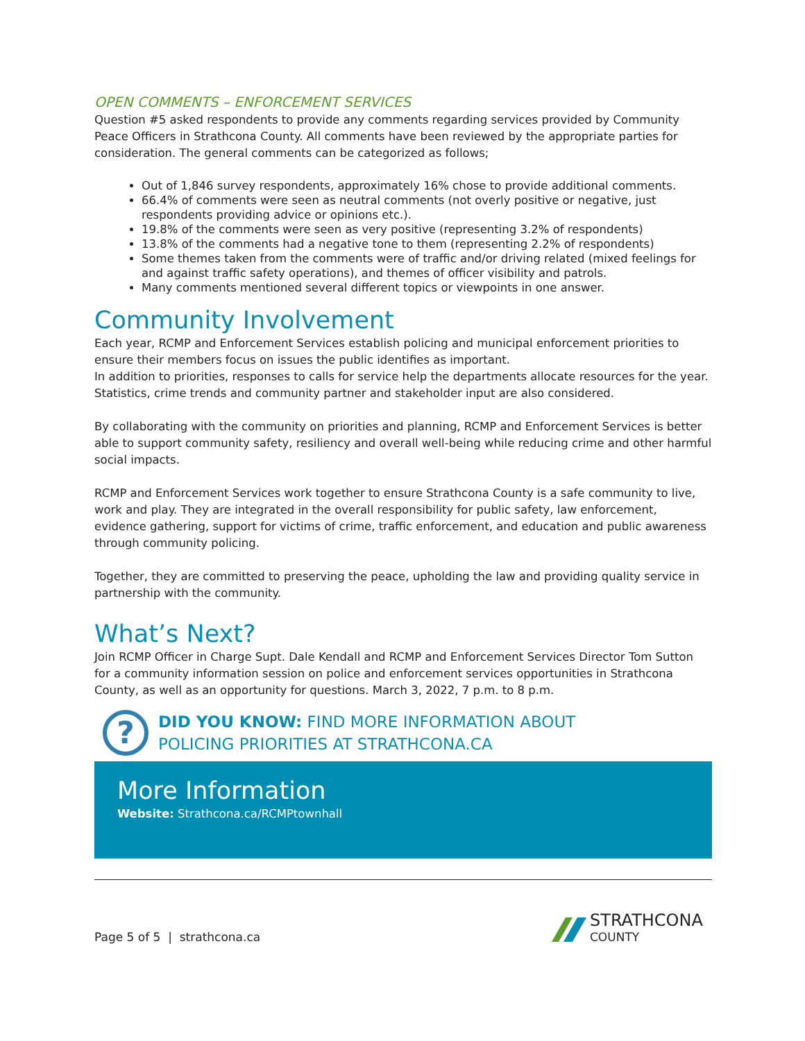OPEN COMMENTS – ENFORCEMENT SERVICES
Question #5 asked respondents to provide any comments regarding services provided by Community Peace Officers in Strathcona County. All comments have been reviewed by the appropriate parties for consideration. The general comments can be categorized as follows;
Out of 1,846 survey respondents, approximately 16% chose to provide additional comments.
66.4% of comments were seen as neutral comments (not overly positive or negative, just respondents providing advice or opinions etc.).
19.8% of the comments were seen as very positive (representing 3.2% of respondents)
13.8% of the comments had a negative tone to them (representing 2.2% of respondents)
Some themes taken from the comments were of traffic and/or driving related (mixed feelings for and against traffic safety operations), and themes of officer visibility and patrols.
Many comments mentioned several different topics or viewpoints in one answer.
Community Involvement
Each year, RCMP and Enforcement Services establish policing and municipal enforcement priorities to ensure their members focus on issues the public identifies as important.
In addition to priorities, responses to calls for service help the departments allocate resources for the year. Statistics, crime trends and community partner and stakeholder input are also considered.
By collaborating with the community on priorities and planning, RCMP and Enforcement Services is better able to support community safety, resiliency and overall well-being while reducing crime and other harmful social impacts.
RCMP and Enforcement Services work together to ensure Strathcona County is a safe community to live, work and play. They are integrated in the overall responsibility for public safety, law enforcement, evidence gathering, support for victims of crime, traffic enforcement, and education and public awareness through community policing.
Together, they are committed to preserving the peace, upholding the law and providing quality service in partnership with the community.
What’s Next?
Join RCMP Officer in Charge Supt. Dale Kendall and RCMP and Enforcement Services Director Tom Sutton for a community information session on police and enforcement services opportunities in Strathcona County, as well as an opportunity for questions. March 3, 2022, 7 p.m. to 8 p.m.
?
DID YOU KNOW: FIND MORE INFORMATION ABOUT
POLICING PRIORITIES AT STRATHCONA.CA
More Information
Website: Strathcona.ca/RCMPtownhall
Page 5 of 5 | strathcona.ca
STRATHCONA
COUNTY